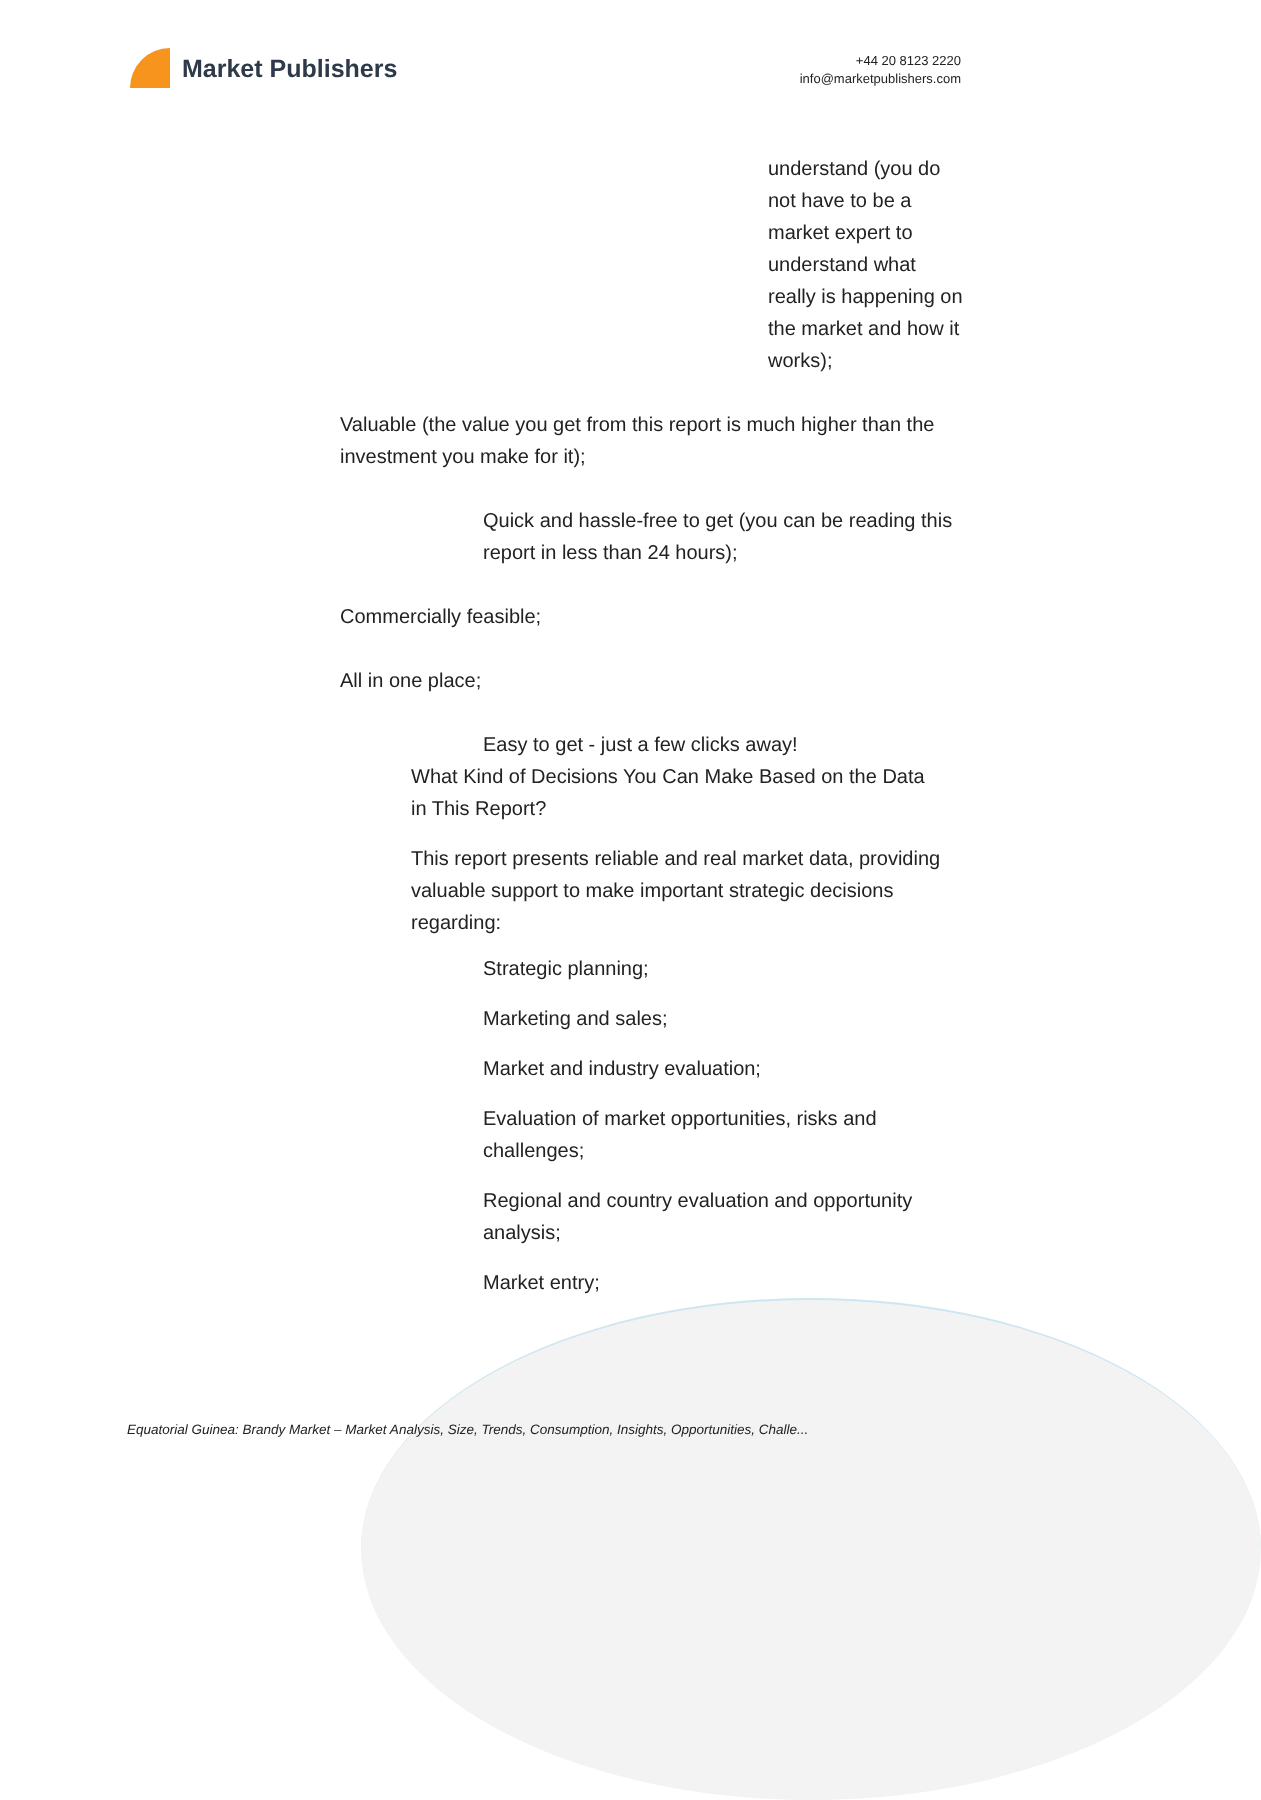Market Publishers
+44 20 8123 2220
info@marketpublishers.com
understand (you do not have to be a market expert to understand what really is happening on the market and how it works);
Valuable (the value you get from this report is much higher than the investment you make for it);
Quick and hassle-free to get (you can be reading this report in less than 24 hours);
Commercially feasible;
All in one place;
Easy to get - just a few clicks away!
What Kind of Decisions You Can Make Based on the Data in This Report?
This report presents reliable and real market data, providing valuable support to make important strategic decisions regarding:
Strategic planning;
Marketing and sales;
Market and industry evaluation;
Evaluation of market opportunities, risks and challenges;
Regional and country evaluation and opportunity analysis;
Market entry;
Equatorial Guinea: Brandy Market – Market Analysis, Size, Trends, Consumption, Insights, Opportunities, Challe...